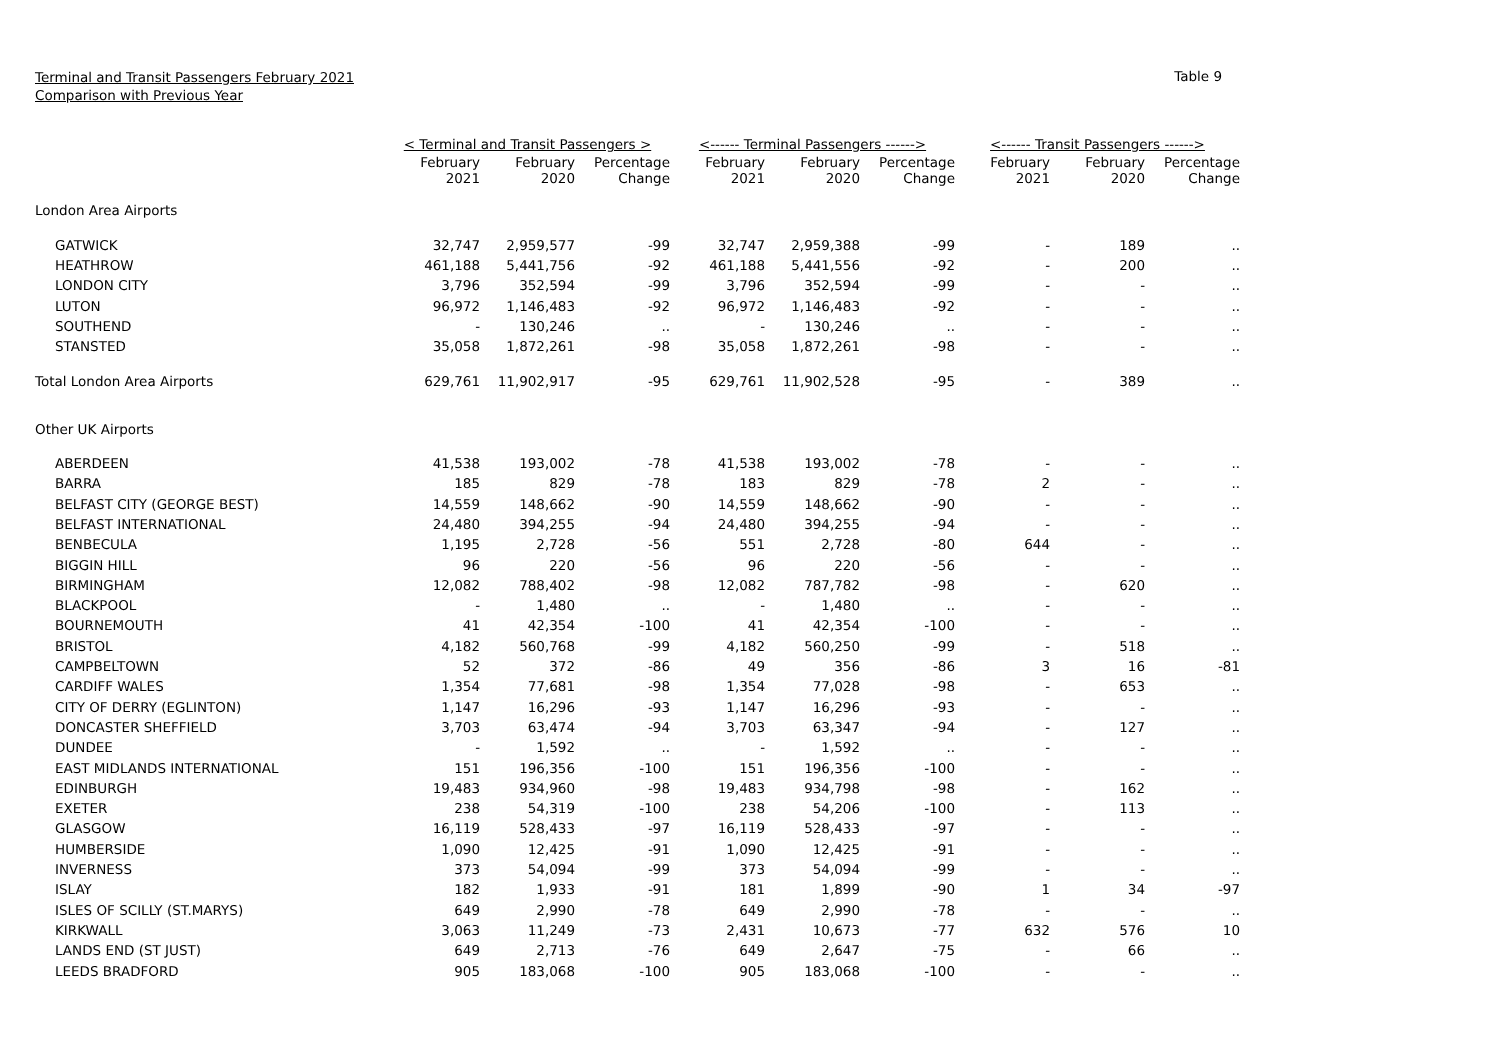Terminal and Transit Passengers February 2021
Comparison with Previous Year
Table 9
| | < Terminal and Transit Passengers > | | | <------ Terminal Passengers ------> | | | <------ Transit Passengers ------> | | |
| --- | --- | --- | --- | --- | --- | --- | --- | --- | --- |
| | February 2021 | February 2020 | Percentage Change | February 2021 | February 2020 | Percentage Change | February 2021 | February 2020 | Percentage Change |
| London Area Airports | | | | | | | | | |
| GATWICK | 32,747 | 2,959,577 | -99 | 32,747 | 2,959,388 | -99 | - | 189 | .. |
| HEATHROW | 461,188 | 5,441,756 | -92 | 461,188 | 5,441,556 | -92 | - | 200 | .. |
| LONDON CITY | 3,796 | 352,594 | -99 | 3,796 | 352,594 | -99 | - | - | .. |
| LUTON | 96,972 | 1,146,483 | -92 | 96,972 | 1,146,483 | -92 | - | - | .. |
| SOUTHEND | - | 130,246 | .. | - | 130,246 | .. | - | - | .. |
| STANSTED | 35,058 | 1,872,261 | -98 | 35,058 | 1,872,261 | -98 | - | - | .. |
| Total London Area Airports | 629,761 | 11,902,917 | -95 | 629,761 | 11,902,528 | -95 | - | 389 | .. |
| Other UK Airports | | | | | | | | | |
| ABERDEEN | 41,538 | 193,002 | -78 | 41,538 | 193,002 | -78 | - | - | .. |
| BARRA | 185 | 829 | -78 | 183 | 829 | -78 | 2 | - | .. |
| BELFAST CITY (GEORGE BEST) | 14,559 | 148,662 | -90 | 14,559 | 148,662 | -90 | - | - | .. |
| BELFAST INTERNATIONAL | 24,480 | 394,255 | -94 | 24,480 | 394,255 | -94 | - | - | .. |
| BENBECULA | 1,195 | 2,728 | -56 | 551 | 2,728 | -80 | 644 | - | .. |
| BIGGIN HILL | 96 | 220 | -56 | 96 | 220 | -56 | - | - | .. |
| BIRMINGHAM | 12,082 | 788,402 | -98 | 12,082 | 787,782 | -98 | - | 620 | .. |
| BLACKPOOL | - | 1,480 | .. | - | 1,480 | .. | - | - | .. |
| BOURNEMOUTH | 41 | 42,354 | -100 | 41 | 42,354 | -100 | - | - | .. |
| BRISTOL | 4,182 | 560,768 | -99 | 4,182 | 560,250 | -99 | - | 518 | .. |
| CAMPBELTOWN | 52 | 372 | -86 | 49 | 356 | -86 | 3 | 16 | -81 |
| CARDIFF WALES | 1,354 | 77,681 | -98 | 1,354 | 77,028 | -98 | - | 653 | .. |
| CITY OF DERRY (EGLINTON) | 1,147 | 16,296 | -93 | 1,147 | 16,296 | -93 | - | - | .. |
| DONCASTER SHEFFIELD | 3,703 | 63,474 | -94 | 3,703 | 63,347 | -94 | - | 127 | .. |
| DUNDEE | - | 1,592 | .. | - | 1,592 | .. | - | - | .. |
| EAST MIDLANDS INTERNATIONAL | 151 | 196,356 | -100 | 151 | 196,356 | -100 | - | - | .. |
| EDINBURGH | 19,483 | 934,960 | -98 | 19,483 | 934,798 | -98 | - | 162 | .. |
| EXETER | 238 | 54,319 | -100 | 238 | 54,206 | -100 | - | 113 | .. |
| GLASGOW | 16,119 | 528,433 | -97 | 16,119 | 528,433 | -97 | - | - | .. |
| HUMBERSIDE | 1,090 | 12,425 | -91 | 1,090 | 12,425 | -91 | - | - | .. |
| INVERNESS | 373 | 54,094 | -99 | 373 | 54,094 | -99 | - | - | .. |
| ISLAY | 182 | 1,933 | -91 | 181 | 1,899 | -90 | 1 | 34 | -97 |
| ISLES OF SCILLY (ST.MARYS) | 649 | 2,990 | -78 | 649 | 2,990 | -78 | - | - | .. |
| KIRKWALL | 3,063 | 11,249 | -73 | 2,431 | 10,673 | -77 | 632 | 576 | 10 |
| LANDS END (ST JUST) | 649 | 2,713 | -76 | 649 | 2,647 | -75 | - | 66 | .. |
| LEEDS BRADFORD | 905 | 183,068 | -100 | 905 | 183,068 | -100 | - | - | .. |